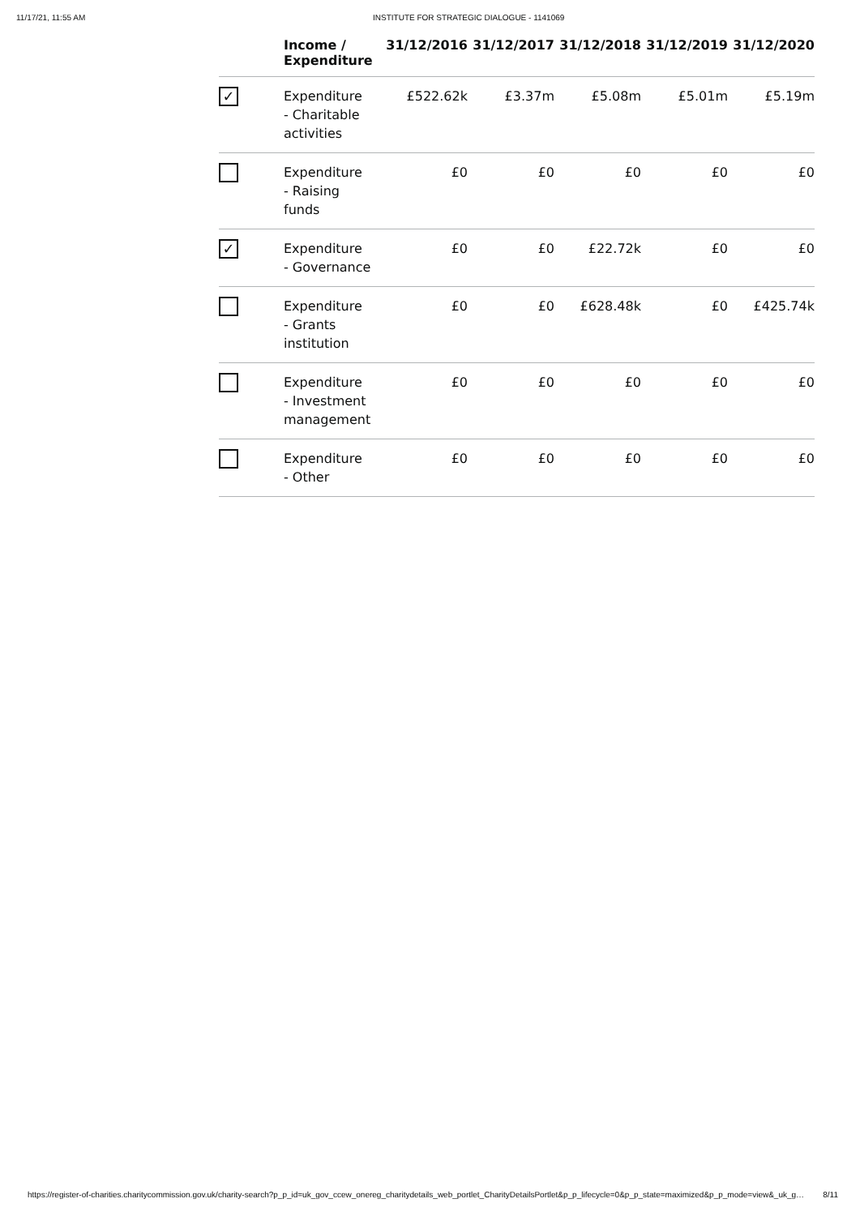11/17/21, 11:55 AM INSTITUTE FOR STRATEGIC DIALOGUE - 1141069
| | Income / Expenditure | 31/12/2016 | 31/12/2017 | 31/12/2018 | 31/12/2019 | 31/12/2020 |
| --- | --- | --- | --- | --- | --- | --- |
| ✓ | Expenditure - Charitable activities | £522.62k | £3.37m | £5.08m | £5.01m | £5.19m |
| | Expenditure - Raising funds | £0 | £0 | £0 | £0 | £0 |
| ✓ | Expenditure - Governance | £0 | £0 | £22.72k | £0 | £0 |
| | Expenditure - Grants institution | £0 | £0 | £628.48k | £0 | £425.74k |
| | Expenditure - Investment management | £0 | £0 | £0 | £0 | £0 |
| | Expenditure - Other | £0 | £0 | £0 | £0 | £0 |
https://register-of-charities.charitycommission.gov.uk/charity-search?p_p_id=uk_gov_ccew_onereg_charitydetails_web_portlet_CharityDetailsPortlet&p_p_lifecycle=0&p_p_state=maximized&p_p_mode=view&_uk_g… 8/11